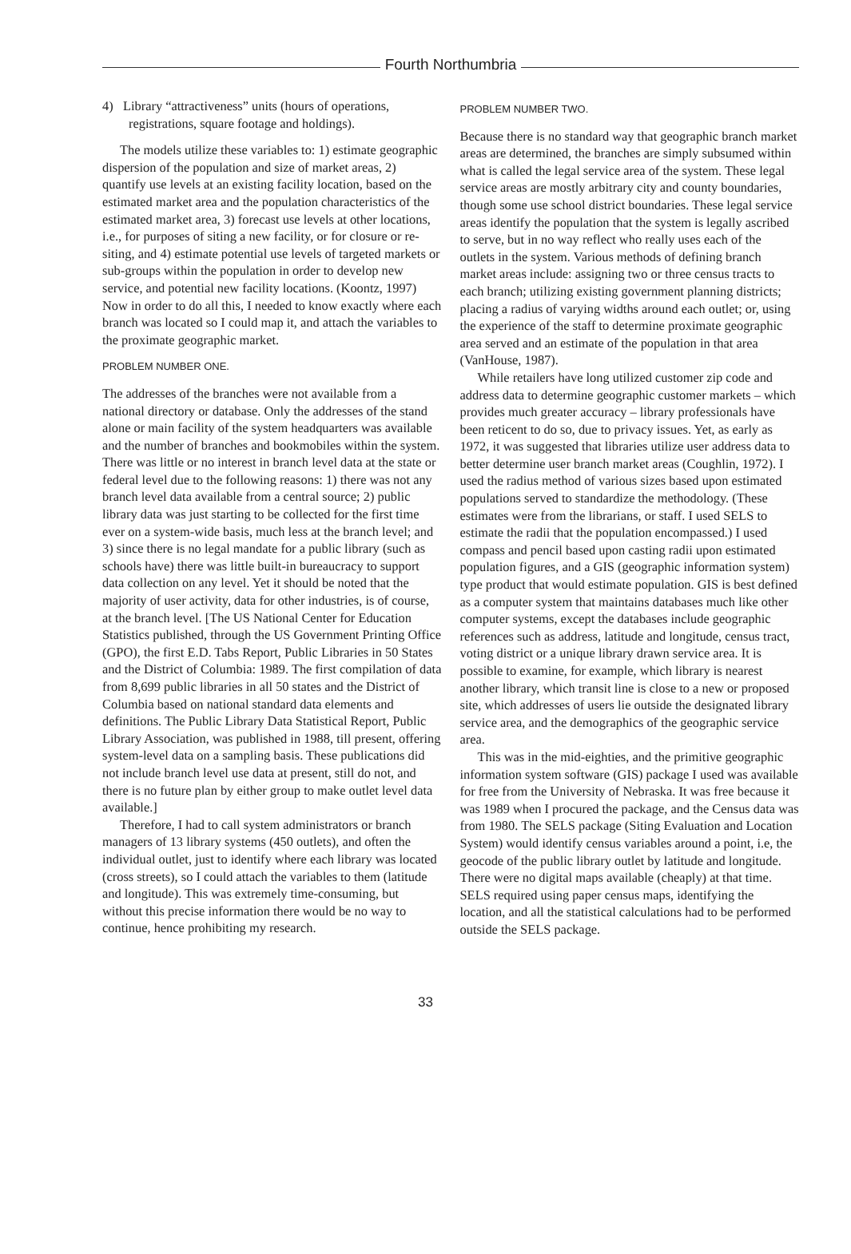Fourth Northumbria
4) Library “attractiveness” units (hours of operations, registrations, square footage and holdings).
The models utilize these variables to: 1) estimate geographic dispersion of the population and size of market areas, 2) quantify use levels at an existing facility location, based on the estimated market area and the population characteristics of the estimated market area, 3) forecast use levels at other locations, i.e., for purposes of siting a new facility, or for closure or re-siting, and 4) estimate potential use levels of targeted markets or sub-groups within the population in order to develop new service, and potential new facility locations. (Koontz, 1997) Now in order to do all this, I needed to know exactly where each branch was located so I could map it, and attach the variables to the proximate geographic market.
PROBLEM NUMBER ONE.
The addresses of the branches were not available from a national directory or database. Only the addresses of the stand alone or main facility of the system headquarters was available and the number of branches and bookmobiles within the system. There was little or no interest in branch level data at the state or federal level due to the following reasons: 1) there was not any branch level data available from a central source; 2) public library data was just starting to be collected for the first time ever on a system-wide basis, much less at the branch level; and 3) since there is no legal mandate for a public library (such as schools have) there was little built-in bureaucracy to support data collection on any level. Yet it should be noted that the majority of user activity, data for other industries, is of course, at the branch level. [The US National Center for Education Statistics published, through the US Government Printing Office (GPO), the first E.D. Tabs Report, Public Libraries in 50 States and the District of Columbia: 1989. The first compilation of data from 8,699 public libraries in all 50 states and the District of Columbia based on national standard data elements and definitions. The Public Library Data Statistical Report, Public Library Association, was published in 1988, till present, offering system-level data on a sampling basis. These publications did not include branch level use data at present, still do not, and there is no future plan by either group to make outlet level data available.]
Therefore, I had to call system administrators or branch managers of 13 library systems (450 outlets), and often the individual outlet, just to identify where each library was located (cross streets), so I could attach the variables to them (latitude and longitude). This was extremely time-consuming, but without this precise information there would be no way to continue, hence prohibiting my research.
PROBLEM NUMBER TWO.
Because there is no standard way that geographic branch market areas are determined, the branches are simply subsumed within what is called the legal service area of the system. These legal service areas are mostly arbitrary city and county boundaries, though some use school district boundaries. These legal service areas identify the population that the system is legally ascribed to serve, but in no way reflect who really uses each of the outlets in the system. Various methods of defining branch market areas include: assigning two or three census tracts to each branch; utilizing existing government planning districts; placing a radius of varying widths around each outlet; or, using the experience of the staff to determine proximate geographic area served and an estimate of the population in that area (VanHouse, 1987).
While retailers have long utilized customer zip code and address data to determine geographic customer markets – which provides much greater accuracy – library professionals have been reticent to do so, due to privacy issues. Yet, as early as 1972, it was suggested that libraries utilize user address data to better determine user branch market areas (Coughlin, 1972). I used the radius method of various sizes based upon estimated populations served to standardize the methodology. (These estimates were from the librarians, or staff. I used SELS to estimate the radii that the population encompassed.) I used compass and pencil based upon casting radii upon estimated population figures, and a GIS (geographic information system) type product that would estimate population. GIS is best defined as a computer system that maintains databases much like other computer systems, except the databases include geographic references such as address, latitude and longitude, census tract, voting district or a unique library drawn service area. It is possible to examine, for example, which library is nearest another library, which transit line is close to a new or proposed site, which addresses of users lie outside the designated library service area, and the demographics of the geographic service area.
This was in the mid-eighties, and the primitive geographic information system software (GIS) package I used was available for free from the University of Nebraska. It was free because it was 1989 when I procured the package, and the Census data was from 1980. The SELS package (Siting Evaluation and Location System) would identify census variables around a point, i.e, the geocode of the public library outlet by latitude and longitude. There were no digital maps available (cheaply) at that time. SELS required using paper census maps, identifying the location, and all the statistical calculations had to be performed outside the SELS package.
33